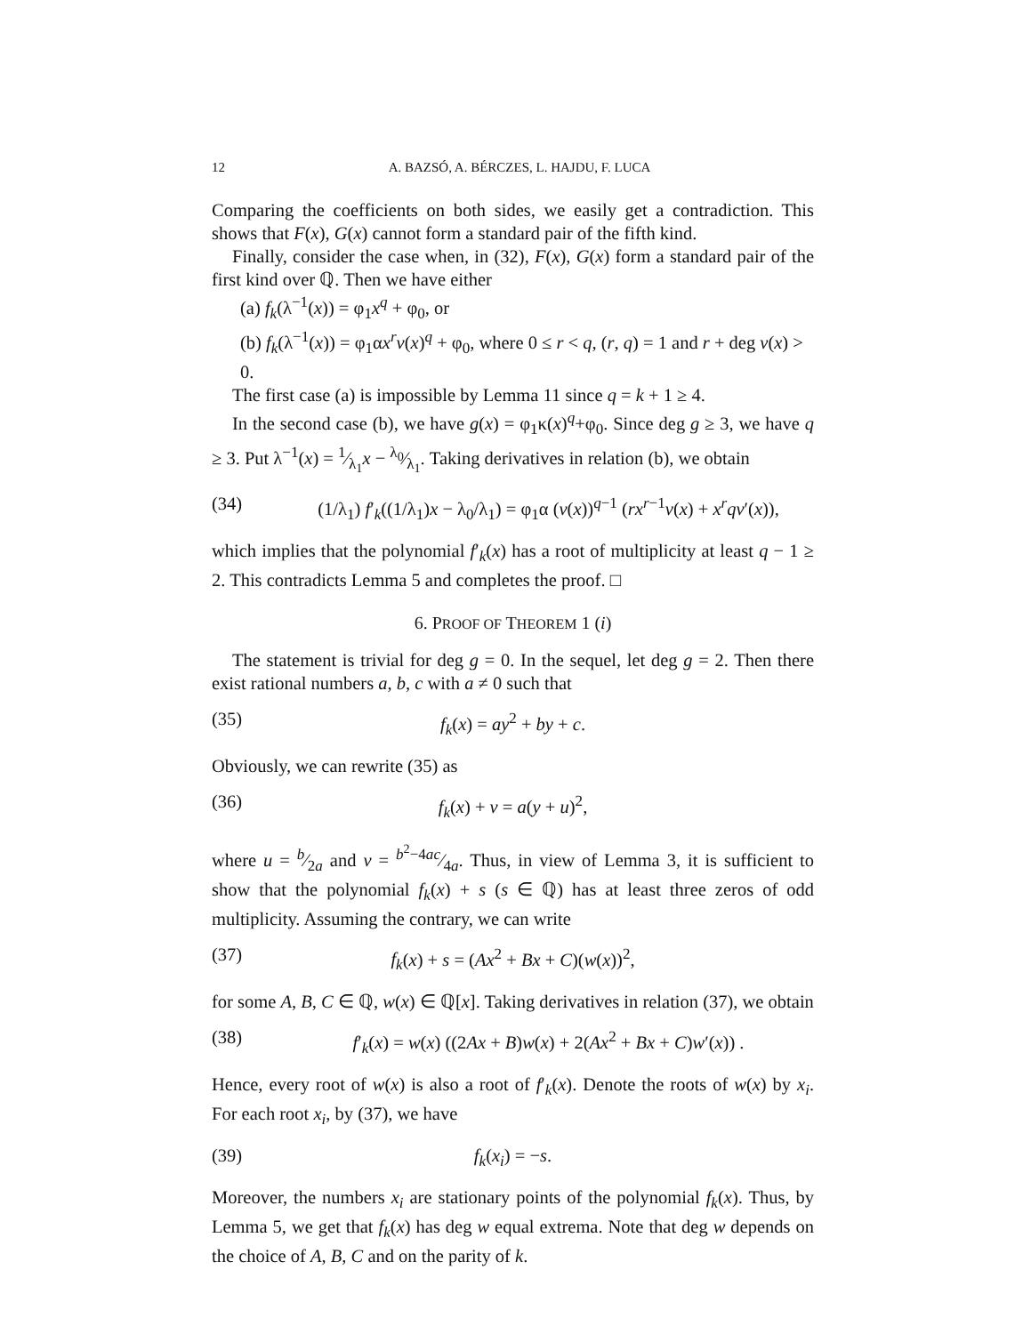12 A. BAZSÓ, A. BÉRCZES, L. HAJDU, F. LUCA
Comparing the coefficients on both sides, we easily get a contradiction. This shows that F(x), G(x) cannot form a standard pair of the fifth kind.
Finally, consider the case when, in (32), F(x), G(x) form a standard pair of the first kind over ℚ. Then we have either
(a) f<sub>k</sub>(λ<sup>−1</sup>(x)) = φ<sub>1</sub>x<sup>q</sup> + φ<sub>0</sub>, or
(b) f<sub>k</sub>(λ<sup>−1</sup>(x)) = φ<sub>1</sub>αx<sup>r</sup>v(x)<sup>q</sup> + φ<sub>0</sub>, where 0 ≤ r < q, (r, q) = 1 and r + deg v(x) > 0.
The first case (a) is impossible by Lemma 11 since q = k + 1 ≥ 4.
In the second case (b), we have g(x) = φ<sub>1</sub>κ(x)<sup>q</sup>+φ<sub>0</sub>. Since deg g ≥ 3, we have q ≥ 3. Put λ<sup>−1</sup>(x) = 1⁄λ<sub>1</sub>x − λ<sub>0</sub>⁄λ<sub>1</sub>. Taking derivatives in relation (b), we obtain
(34) (1/λ<sub>1</sub>) f′<sub>k</sub>((1/λ<sub>1</sub>)x − λ<sub>0</sub>/λ<sub>1</sub>) = φ<sub>1</sub>α (v(x))<sup>q−1</sup> (rx<sup>r−1</sup>v(x) + x<sup>r</sup>qv′(x)),
which implies that the polynomial f′<sub>k</sub>(x) has a root of multiplicity at least q − 1 ≥ 2. This contradicts Lemma 5 and completes the proof. □
6. PROOF OF THEOREM 1 (i)
The statement is trivial for deg g = 0. In the sequel, let deg g = 2. Then there exist rational numbers a, b, c with a ≠ 0 such that
(35) f<sub>k</sub>(x) = ay<sup>2</sup> + by + c.
Obviously, we can rewrite (35) as
(36) f<sub>k</sub>(x) + v = a(y + u)<sup>2</sup>,
where u = b⁄2a and v = b<sup>2</sup>−4ac⁄4a. Thus, in view of Lemma 3, it is sufficient to show that the polynomial f<sub>k</sub>(x) + s (s ∈ ℚ) has at least three zeros of odd multiplicity. Assuming the contrary, we can write
(37) f<sub>k</sub>(x) + s = (Ax<sup>2</sup> + Bx + C)(w(x))<sup>2</sup>,
for some A, B, C ∈ ℚ, w(x) ∈ ℚ[x]. Taking derivatives in relation (37), we obtain
(38) f′<sub>k</sub>(x) = w(x) ((2Ax + B)w(x) + 2(Ax<sup>2</sup> + Bx + C)w′(x)) .
Hence, every root of w(x) is also a root of f′<sub>k</sub>(x). Denote the roots of w(x) by x<sub>i</sub>. For each root x<sub>i</sub>, by (37), we have
(39) f<sub>k</sub>(x<sub>i</sub>) = −s.
Moreover, the numbers x<sub>i</sub> are stationary points of the polynomial f<sub>k</sub>(x). Thus, by Lemma 5, we get that f<sub>k</sub>(x) has deg w equal extrema. Note that deg w depends on the choice of A, B, C and on the parity of k.